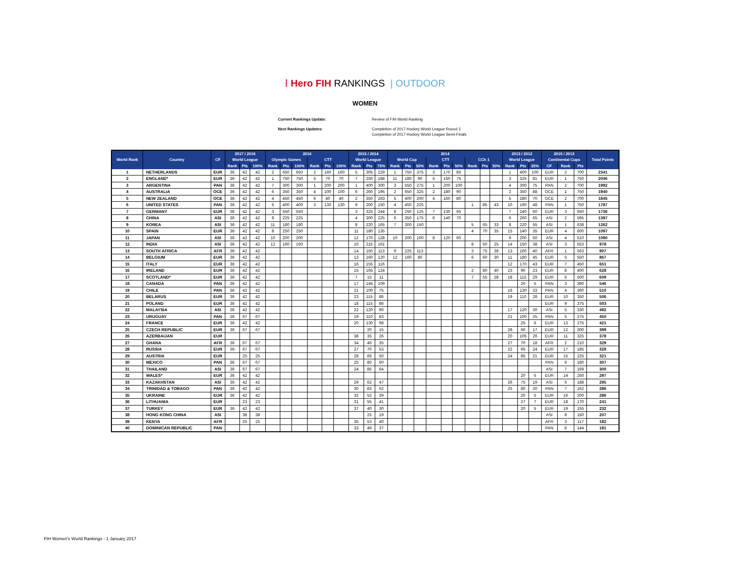⁞ Hero FIH RANKINGS | OUTDOOR
WOMEN
Current Rankings Update: Review of FIH World Ranking
Next Rankings Updates: Completion of 2017 Hockey World League Round 2
Completion of 2017 Hockey World League Semi-Finals
| World Rank | Country | CF | 2017 / 2016 | | | 2016 | | | | | | 2015 / 2014 | | | 2014 | | | | | | | | | 2013 / 2012 | | | 2015 / 2013 | | | Total Points |
| --- | --- | --- | --- | --- | --- | --- | --- | --- | --- | --- | --- | --- | --- | --- | --- | --- | --- | --- | --- | --- | --- | --- | --- | --- | --- | --- | --- | --- | --- | --- |
| | | | World League | | | Olympic Games | | | CTT | | | World League | | | World Cup | | | CTT | | | CCh 1 | | | World League | | | Continental Cups | | | |
| | | | Rank | Pts | 100% | Rank | Pts | 100% | Rank | Pts | 100% | Rank | Pts | 75% | Rank | Pts | 50% | Rank | Pts | 50% | Rank | Pts | 50% | Rank | Pts | 25% | CF | Rank | Pts | |
| 1 | NETHERLANDS | EUR | 36 | 42 | 42 | 2 | 650 | 650 | 2 | 160 | 160 | 5 | 305 | 229 | 1 | 750 | 375 | 3 | 170 | 85 | | | | 1 | 400 | 100 | EUR | 2 | 700 | 2341 |
| 2 | ENGLAND* | EUR | 36 | 42 | 42 | 1 | 750 | 750 | 5 | 70 | 70 | 7 | 250 | 188 | 11 | 180 | 90 | 5 | 150 | 75 | | | | 3 | 325 | 81 | EUR | 1 | 750 | 2046 |
| 3 | ARGENTINA | PAN | 36 | 42 | 42 | 7 | 300 | 300 | 1 | 200 | 200 | 1 | 400 | 300 | 3 | 550 | 275 | 1 | 200 | 100 | | | | 4 | 300 | 75 | PAN | 2 | 700 | 1992 |
| 4 | AUSTRALIA | OCE | 36 | 42 | 42 | 6 | 350 | 350 | 4 | 100 | 100 | 6 | 260 | 195 | 2 | 650 | 325 | 2 | 180 | 90 | | | | 2 | 350 | 88 | OCE | 1 | 750 | 1940 |
| 5 | NEW ZEALAND | OCE | 36 | 42 | 42 | 4 | 450 | 450 | 6 | 40 | 40 | 2 | 350 | 263 | 5 | 400 | 200 | 4 | 160 | 80 | | | | 5 | 280 | 70 | OCE | 2 | 700 | 1845 |
| 6 | UNITED STATES | PAN | 36 | 42 | 42 | 5 | 400 | 400 | 3 | 130 | 130 | 9 | 200 | 150 | 4 | 450 | 225 | | | | 1 | 85 | 43 | 10 | 190 | 48 | PAN | 1 | 750 | 1787 |
| 7 | GERMANY | EUR | 36 | 42 | 42 | 3 | 550 | 550 | | | | 3 | 325 | 244 | 8 | 250 | 125 | 7 | 130 | 65 | | | | 7 | 240 | 60 | EUR | 3 | 650 | 1736 |
| 8 | CHINA | ASI | 36 | 42 | 42 | 9 | 225 | 225 | | | | 4 | 300 | 225 | 6 | 350 | 175 | 6 | 140 | 70 | | | | 6 | 260 | 65 | ASI | 2 | 595 | 1397 |
| 9 | KOREA | ASI | 36 | 42 | 42 | 11 | 180 | 180 | | | | 8 | 220 | 165 | 7 | 300 | 150 | | | | 5 | 65 | 33 | 8 | 220 | 55 | ASI | 1 | 638 | 1262 |
| 10 | SPAIN | EUR | 36 | 42 | 42 | 8 | 250 | 250 | | | | 11 | 180 | 135 | | | | | | | 4 | 70 | 35 | 15 | 140 | 35 | EUR | 4 | 600 | 1097 |
| 11 | JAPAN | ASI | 36 | 42 | 42 | 10 | 200 | 200 | | | | 12 | 170 | 128 | 10 | 200 | 100 | 8 | 120 | 60 | | | | 9 | 200 | 50 | ASI | 4 | 510 | 1090 |
| 12 | INDIA | ASI | 36 | 42 | 42 | 12 | 160 | 160 | | | | 10 | 215 | 161 | | | | | | | 8 | 50 | 25 | 14 | 150 | 38 | ASI | 3 | 553 | 978 |
| 13 | SOUTH AFRICA | AFR | 36 | 42 | 42 | | | | | | | 14 | 150 | 113 | 9 | 225 | 113 | | | | 3 | 75 | 38 | 13 | 160 | 40 | AFR | 1 | 563 | 907 |
| 14 | BELGIUM | EUR | 36 | 42 | 42 | | | | | | | 13 | 160 | 120 | 12 | 160 | 80 | | | | 6 | 60 | 30 | 11 | 180 | 45 | EUR | 5 | 550 | 867 |
| 15 | ITALY | EUR | 36 | 42 | 42 | | | | | | | 16 | 155 | 116 | | | | | | | | | | 12 | 170 | 43 | EUR | 7 | 450 | 651 |
| 16 | IRELAND | EUR | 36 | 42 | 42 | | | | | | | 15 | 165 | 124 | | | | | | | 2 | 80 | 40 | 23 | 90 | 23 | EUR | 8 | 400 | 628 |
| 17 | SCOTLAND* | EUR | 36 | 42 | 42 | | | | | | | 7 | 15 | 11 | | | | | | | 7 | 55 | 28 | 18 | 115 | 29 | EUR | 6 | 500 | 609 |
| 18 | CANADA | PAN | 36 | 42 | 42 | | | | | | | 17 | 145 | 109 | | | | | | | | | | | 20 | 5 | PAN | 3 | 390 | 546 |
| 19 | CHILE | PAN | 36 | 42 | 42 | | | | | | | 21 | 100 | 75 | | | | | | | | | | 16 | 130 | 33 | PAN | 4 | 360 | 510 |
| 20 | BELARUS | EUR | 36 | 42 | 42 | | | | | | | 23 | 115 | 86 | | | | | | | | | | 19 | 110 | 28 | EUR | 10 | 350 | 506 |
| 21 | POLAND | EUR | 36 | 42 | 42 | | | | | | | 18 | 115 | 86 | | | | | | | | | | | | | EUR | 9 | 375 | 503 |
| 22 | MALAYSIA | ASI | 36 | 42 | 42 | | | | | | | 22 | 120 | 90 | | | | | | | | | | 17 | 120 | 30 | ASI | 5 | 330 | 492 |
| 23 | URUGUAY | PAN | 36 | 67 | 67 | | | | | | | 19 | 110 | 83 | | | | | | | | | | 21 | 100 | 25 | PAN | 5 | 275 | 450 |
| 24 | FRANCE | EUR | 36 | 42 | 42 | | | | | | | 20 | 130 | 98 | | | | | | | | | | | 25 | 6 | EUR | 13 | 275 | 421 |
| 25 | CZECH REPUBLIC | EUR | 36 | 67 | 67 | | | | | | | | 20 | 15 | | | | | | | | | | 28 | 66 | 17 | EUR | 12 | 300 | 399 |
| 26 | AZERBAIJAN | EUR | | | | | | | | | | 38 | 35 | 26 | | | | | | | | | | 20 | 105 | 26 | EUR | 11 | 325 | 378 |
| 27 | GHANA | AFR | 36 | 67 | 67 | | | | | | | 34 | 46 | 35 | | | | | | | | | | 27 | 70 | 18 | AFR | 2 | 210 | 329 |
| 28 | RUSSIA | EUR | 36 | 67 | 67 | | | | | | | 27 | 70 | 53 | | | | | | | | | | 22 | 95 | 24 | EUR | 17 | 185 | 328 |
| 29 | AUSTRIA | EUR | | 25 | 25 | | | | | | | 28 | 66 | 50 | | | | | | | | | | 24 | 85 | 21 | EUR | 15 | 225 | 321 |
| 30 | MEXICO | PAN | 36 | 67 | 67 | | | | | | | 25 | 80 | 60 | | | | | | | | | | | | | PAN | 6 | 180 | 307 |
| 31 | THAILAND | ASI | 36 | 67 | 67 | | | | | | | 24 | 85 | 64 | | | | | | | | | | | | | ASI | 7 | 169 | 300 |
| 32 | WALES* | EUR | 36 | 42 | 42 | | | | | | | | | | | | | | | | | | | | 20 | 5 | EUR | 14 | 250 | 297 |
| 33 | KAZAKHSTAN | ASI | 36 | 42 | 42 | | | | | | | 29 | 62 | 47 | | | | | | | | | | 26 | 75 | 19 | ASI | 6 | 188 | 295 |
| 34 | TRINIDAD & TOBAGO | PAN | 36 | 42 | 42 | | | | | | | 30 | 83 | 62 | | | | | | | | | | 25 | 80 | 20 | PAN | 7 | 162 | 286 |
| 35 | UKRAINE | EUR | 36 | 42 | 42 | | | | | | | 32 | 52 | 39 | | | | | | | | | | | 20 | 5 | EUR | 16 | 200 | 286 |
| 36 | LITHUANIA | EUR | | 23 | 23 | | | | | | | 31 | 55 | 41 | | | | | | | | | | | 27 | 7 | EUR | 18 | 170 | 241 |
| 37 | TURKEY | EUR | 36 | 42 | 42 | | | | | | | 37 | 40 | 30 | | | | | | | | | | | 20 | 5 | EUR | 19 | 155 | 232 |
| 38 | HONG KONG CHINA | ASI | | 38 | 38 | | | | | | | | 25 | 19 | | | | | | | | | | | | | ASI | 8 | 150 | 207 |
| 39 | KENYA | AFR | | 25 | 25 | | | | | | | 35 | 53 | 40 | | | | | | | | | | | | | AFR | 3 | 117 | 182 |
| 40 | DOMINICAN REPUBLIC | PAN | | | | | | | | | | 33 | 49 | 37 | | | | | | | | | | | | | PAN | 8 | 144 | 181 |
FIH Women's World Rankings - 1 January 2017